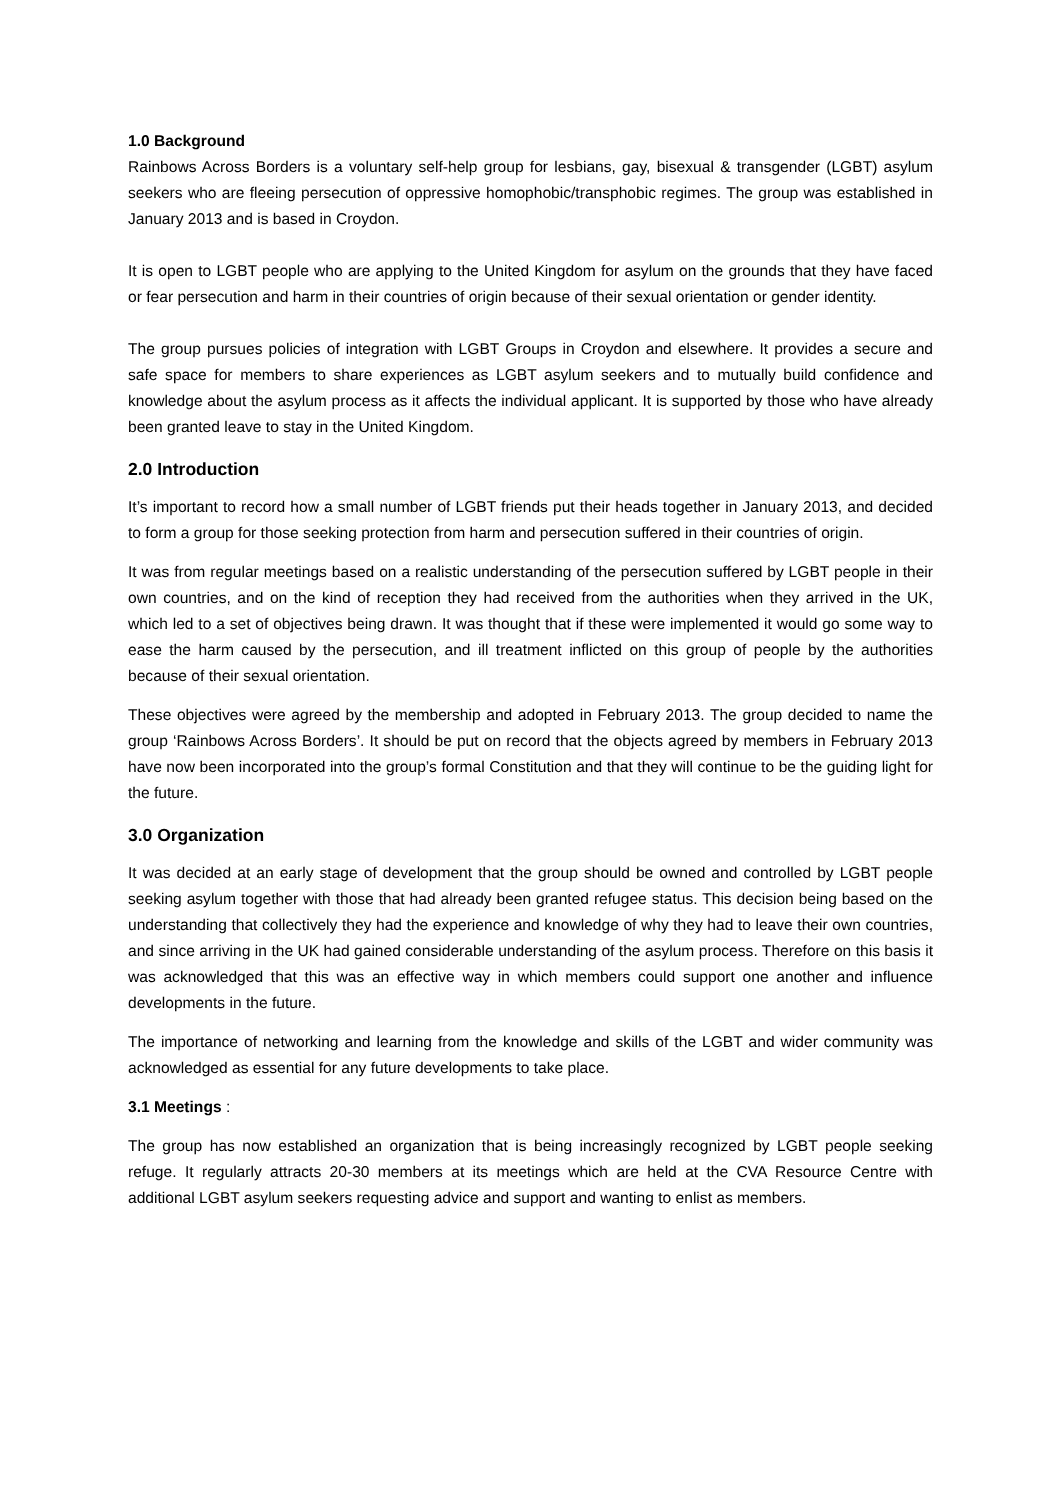1.0 Background
Rainbows Across Borders is a voluntary self-help group for lesbians, gay, bisexual & transgender (LGBT) asylum seekers who are fleeing persecution of oppressive homophobic/transphobic regimes. The group was established in January 2013 and is based in Croydon.
It is open to LGBT people who are applying to the United Kingdom for asylum on the grounds that they have faced or fear persecution and harm in their countries of origin because of their sexual orientation or gender identity.
The group pursues policies of integration with LGBT Groups in Croydon and elsewhere. It provides a secure and safe space for members to share experiences as LGBT asylum seekers and to mutually build confidence and knowledge about the asylum process as it affects the individual applicant. It is supported by those who have already been granted leave to stay in the United Kingdom.
2.0 Introduction
It’s important to record how a small number of LGBT friends put their heads together in January 2013, and decided to form a group for those seeking protection from harm and persecution suffered in their countries of origin.
It was from regular meetings based on a realistic understanding of the persecution suffered by LGBT people in their own countries, and on the kind of reception they had received from the authorities when they arrived in the UK, which led to a set of objectives being drawn. It was thought that if these were implemented it would go some way to ease the harm caused by the persecution, and ill treatment inflicted on this group of people by the authorities because of their sexual orientation.
These objectives were agreed by the membership and adopted in February 2013. The group decided to name the group ‘Rainbows Across Borders’. It should be put on record that the objects agreed by members in February 2013 have now been incorporated into the group’s formal Constitution and that they will continue to be the guiding light for the future.
3.0 Organization
It was decided at an early stage of development that the group should be owned and controlled by LGBT people seeking asylum together with those that had already been granted refugee status. This decision being based on the understanding that collectively they had the experience and knowledge of why they had to leave their own countries, and since arriving in the UK had gained considerable understanding of the asylum process. Therefore on this basis it was acknowledged that this was an effective way in which members could support one another and influence developments in the future.
The importance of networking and learning from the knowledge and skills of the LGBT and wider community was acknowledged as essential for any future developments to take place.
3.1 Meetings :
The group has now established an organization that is being increasingly recognized by LGBT people seeking refuge. It regularly attracts 20-30 members at its meetings which are held at the CVA Resource Centre with additional LGBT asylum seekers requesting advice and support and wanting to enlist as members.